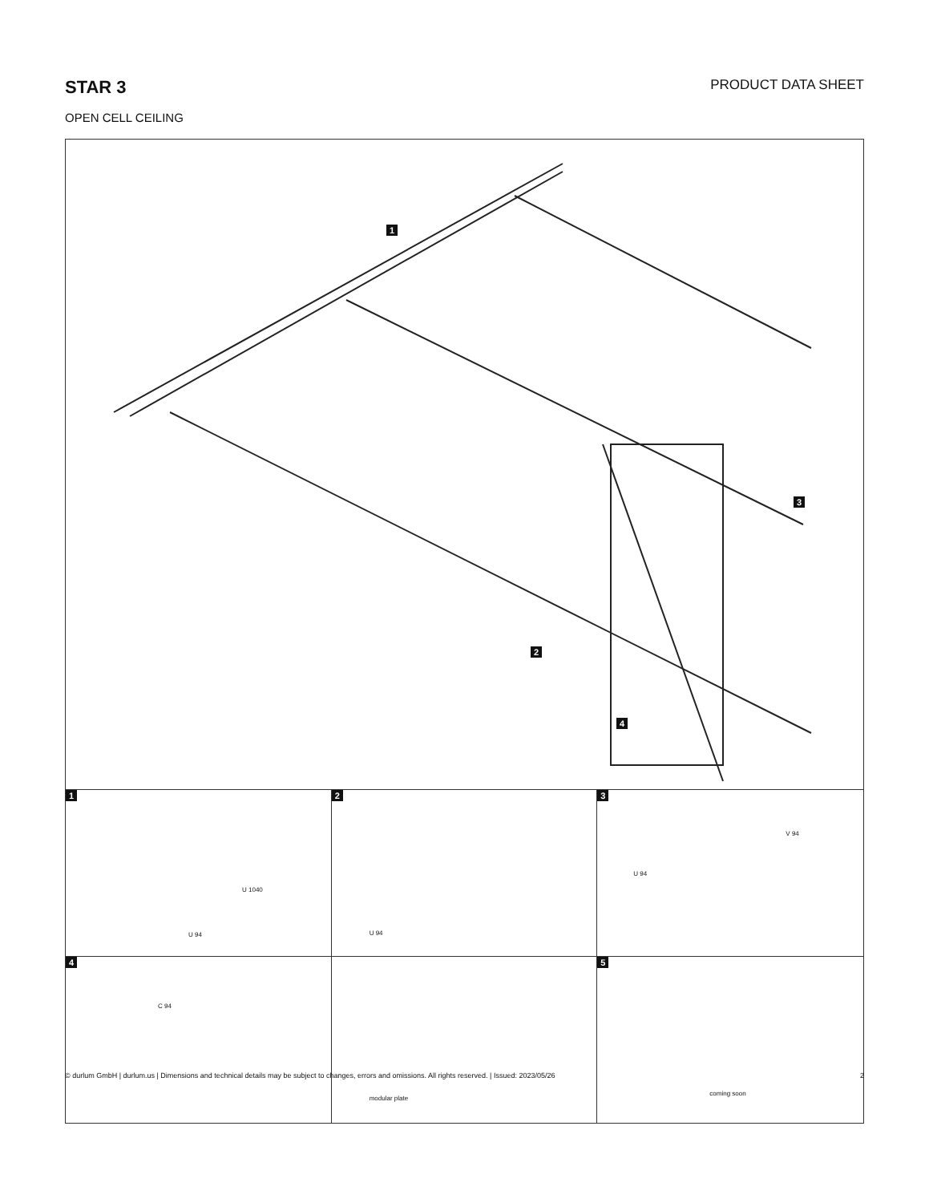STAR 3
PRODUCT DATA SHEET
OPEN CELL CEILING
1
2
3
4
1
U 1040
U 94
2
U 94
3
V 94
U 94
4
C 94
modular plate
5
coming soon
© durlum GmbH | durlum.us | Dimensions and technical details may be subject to changes, errors and omissions. All rights reserved. | Issued: 2023/05/26 2